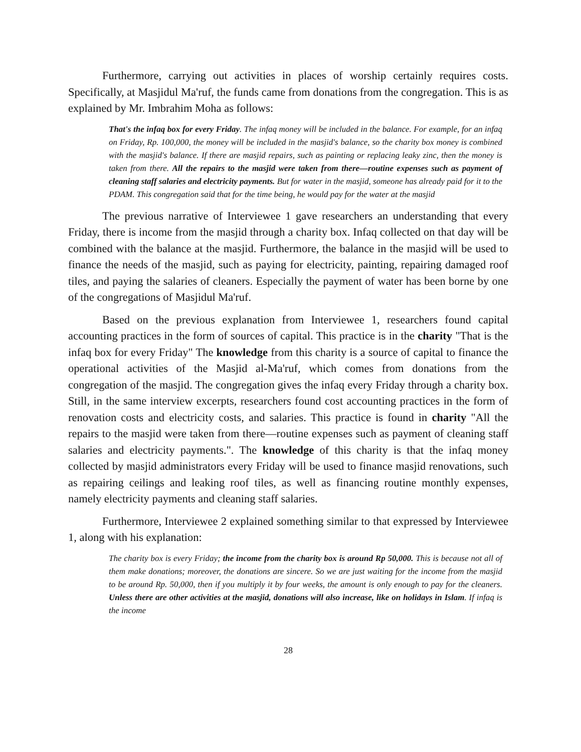Furthermore, carrying out activities in places of worship certainly requires costs. Specifically, at Masjidul Ma'ruf, the funds came from donations from the congregation. This is as explained by Mr. Imbrahim Moha as follows:
That's the infaq box for every Friday. The infaq money will be included in the balance. For example, for an infaq on Friday, Rp. 100,000, the money will be included in the masjid's balance, so the charity box money is combined with the masjid's balance. If there are masjid repairs, such as painting or replacing leaky zinc, then the money is taken from there. All the repairs to the masjid were taken from there—routine expenses such as payment of cleaning staff salaries and electricity payments. But for water in the masjid, someone has already paid for it to the PDAM. This congregation said that for the time being, he would pay for the water at the masjid
The previous narrative of Interviewee 1 gave researchers an understanding that every Friday, there is income from the masjid through a charity box. Infaq collected on that day will be combined with the balance at the masjid. Furthermore, the balance in the masjid will be used to finance the needs of the masjid, such as paying for electricity, painting, repairing damaged roof tiles, and paying the salaries of cleaners. Especially the payment of water has been borne by one of the congregations of Masjidul Ma'ruf.
Based on the previous explanation from Interviewee 1, researchers found capital accounting practices in the form of sources of capital. This practice is in the charity "That is the infaq box for every Friday" The knowledge from this charity is a source of capital to finance the operational activities of the Masjid al-Ma'ruf, which comes from donations from the congregation of the masjid. The congregation gives the infaq every Friday through a charity box. Still, in the same interview excerpts, researchers found cost accounting practices in the form of renovation costs and electricity costs, and salaries. This practice is found in charity "All the repairs to the masjid were taken from there—routine expenses such as payment of cleaning staff salaries and electricity payments.". The knowledge of this charity is that the infaq money collected by masjid administrators every Friday will be used to finance masjid renovations, such as repairing ceilings and leaking roof tiles, as well as financing routine monthly expenses, namely electricity payments and cleaning staff salaries.
Furthermore, Interviewee 2 explained something similar to that expressed by Interviewee 1, along with his explanation:
The charity box is every Friday; the income from the charity box is around Rp 50,000. This is because not all of them make donations; moreover, the donations are sincere. So we are just waiting for the income from the masjid to be around Rp. 50,000, then if you multiply it by four weeks, the amount is only enough to pay for the cleaners. Unless there are other activities at the masjid, donations will also increase, like on holidays in Islam. If infaq is the income
28